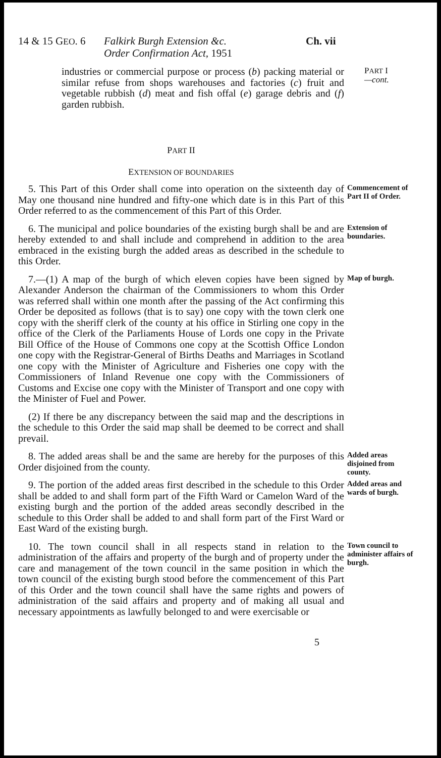14 & 15 GEO. 6
Falkirk Burgh Extension &c.
Order Confirmation Act, 1951
Ch. vii
industries or commercial purpose or process (b) packing material or similar refuse from shops warehouses and factories (c) fruit and vegetable rubbish (d) meat and fish offal (e) garage debris and (f) garden rubbish.
PART I
—cont.
PART II
EXTENSION OF BOUNDARIES
5. This Part of this Order shall come into operation on the sixteenth day of May one thousand nine hundred and fifty-one which date is in this Part of this Order referred to as the commencement of this Part of this Order.
Commencement of Part II of Order.
6. The municipal and police boundaries of the existing burgh shall be and are hereby extended to and shall include and comprehend in addition to the area embraced in the existing burgh the added areas as described in the schedule to this Order.
Extension of boundaries.
7.—(1) A map of the burgh of which eleven copies have been signed by Alexander Anderson the chairman of the Commissioners to whom this Order was referred shall within one month after the passing of the Act confirming this Order be deposited as follows (that is to say) one copy with the town clerk one copy with the sheriff clerk of the county at his office in Stirling one copy in the office of the Clerk of the Parliaments House of Lords one copy in the Private Bill Office of the House of Commons one copy at the Scottish Office London one copy with the Registrar-General of Births Deaths and Marriages in Scotland one copy with the Minister of Agriculture and Fisheries one copy with the Commissioners of Inland Revenue one copy with the Commissioners of Customs and Excise one copy with the Minister of Transport and one copy with the Minister of Fuel and Power.
(2) If there be any discrepancy between the said map and the descriptions in the schedule to this Order the said map shall be deemed to be correct and shall prevail.
Map of burgh.
8. The added areas shall be and the same are hereby for the purposes of this Order disjoined from the county.
Added areas disjoined from county.
9. The portion of the added areas first described in the schedule to this Order shall be added to and shall form part of the Fifth Ward or Camelon Ward of the existing burgh and the portion of the added areas secondly described in the schedule to this Order shall be added to and shall form part of the First Ward or East Ward of the existing burgh.
Added areas and wards of burgh.
10. The town council shall in all respects stand in relation to the administration of the affairs and property of the burgh and of property under the care and management of the town council in the same position in which the town council of the existing burgh stood before the commencement of this Part of this Order and the town council shall have the same rights and powers of administration of the said affairs and property and of making all usual and necessary appointments as lawfully belonged to and were exercisable or
Town council to administer affairs of burgh.
5